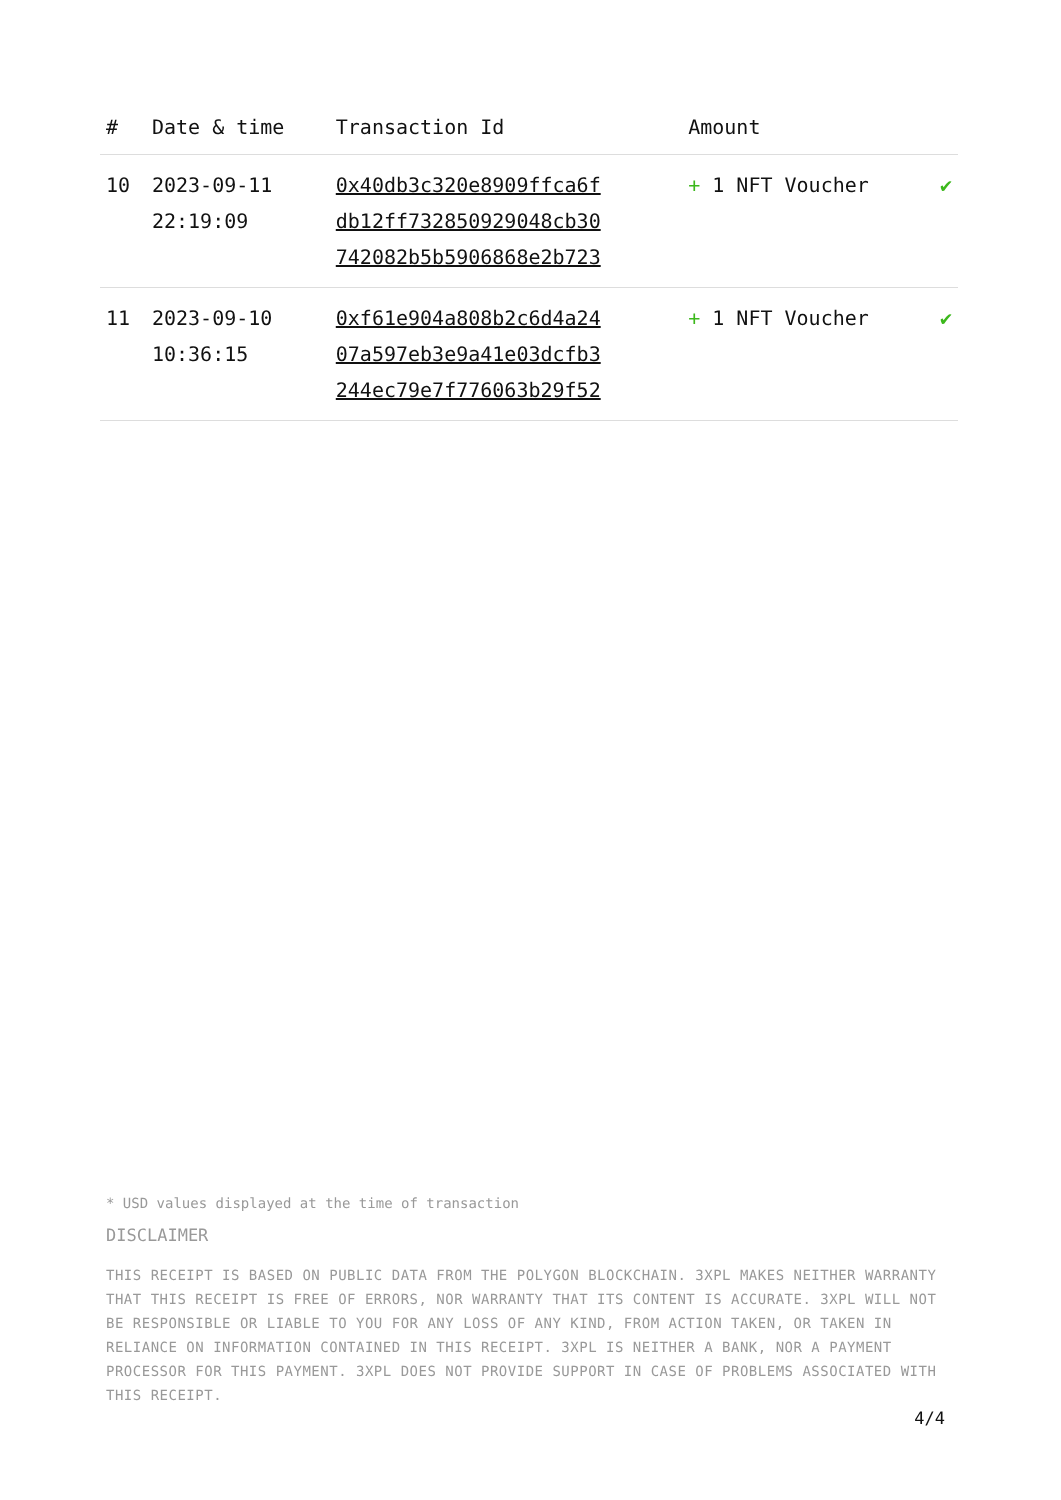| # | Date & time | Transaction Id | Amount | |
| --- | --- | --- | --- | --- |
| 10 | 2023-09-11 22:19:09 | 0x40db3c320e8909ffca6f db12ff732850929048cb30 742082b5b5906868e2b723 | + 1 NFT Voucher | ✔ |
| 11 | 2023-09-10 10:36:15 | 0xf61e904a808b2c6d4a24 07a597eb3e9a41e03dcfb3 244ec79e7f776063b29f52 | + 1 NFT Voucher | ✔ |
* USD values displayed at the time of transaction
DISCLAIMER
THIS RECEIPT IS BASED ON PUBLIC DATA FROM THE POLYGON BLOCKCHAIN. 3XPL MAKES NEITHER WARRANTY THAT THIS RECEIPT IS FREE OF ERRORS, NOR WARRANTY THAT ITS CONTENT IS ACCURATE. 3XPL WILL NOT BE RESPONSIBLE OR LIABLE TO YOU FOR ANY LOSS OF ANY KIND, FROM ACTION TAKEN, OR TAKEN IN RELIANCE ON INFORMATION CONTAINED IN THIS RECEIPT. 3XPL IS NEITHER A BANK, NOR A PAYMENT PROCESSOR FOR THIS PAYMENT. 3XPL DOES NOT PROVIDE SUPPORT IN CASE OF PROBLEMS ASSOCIATED WITH THIS RECEIPT.
4/4